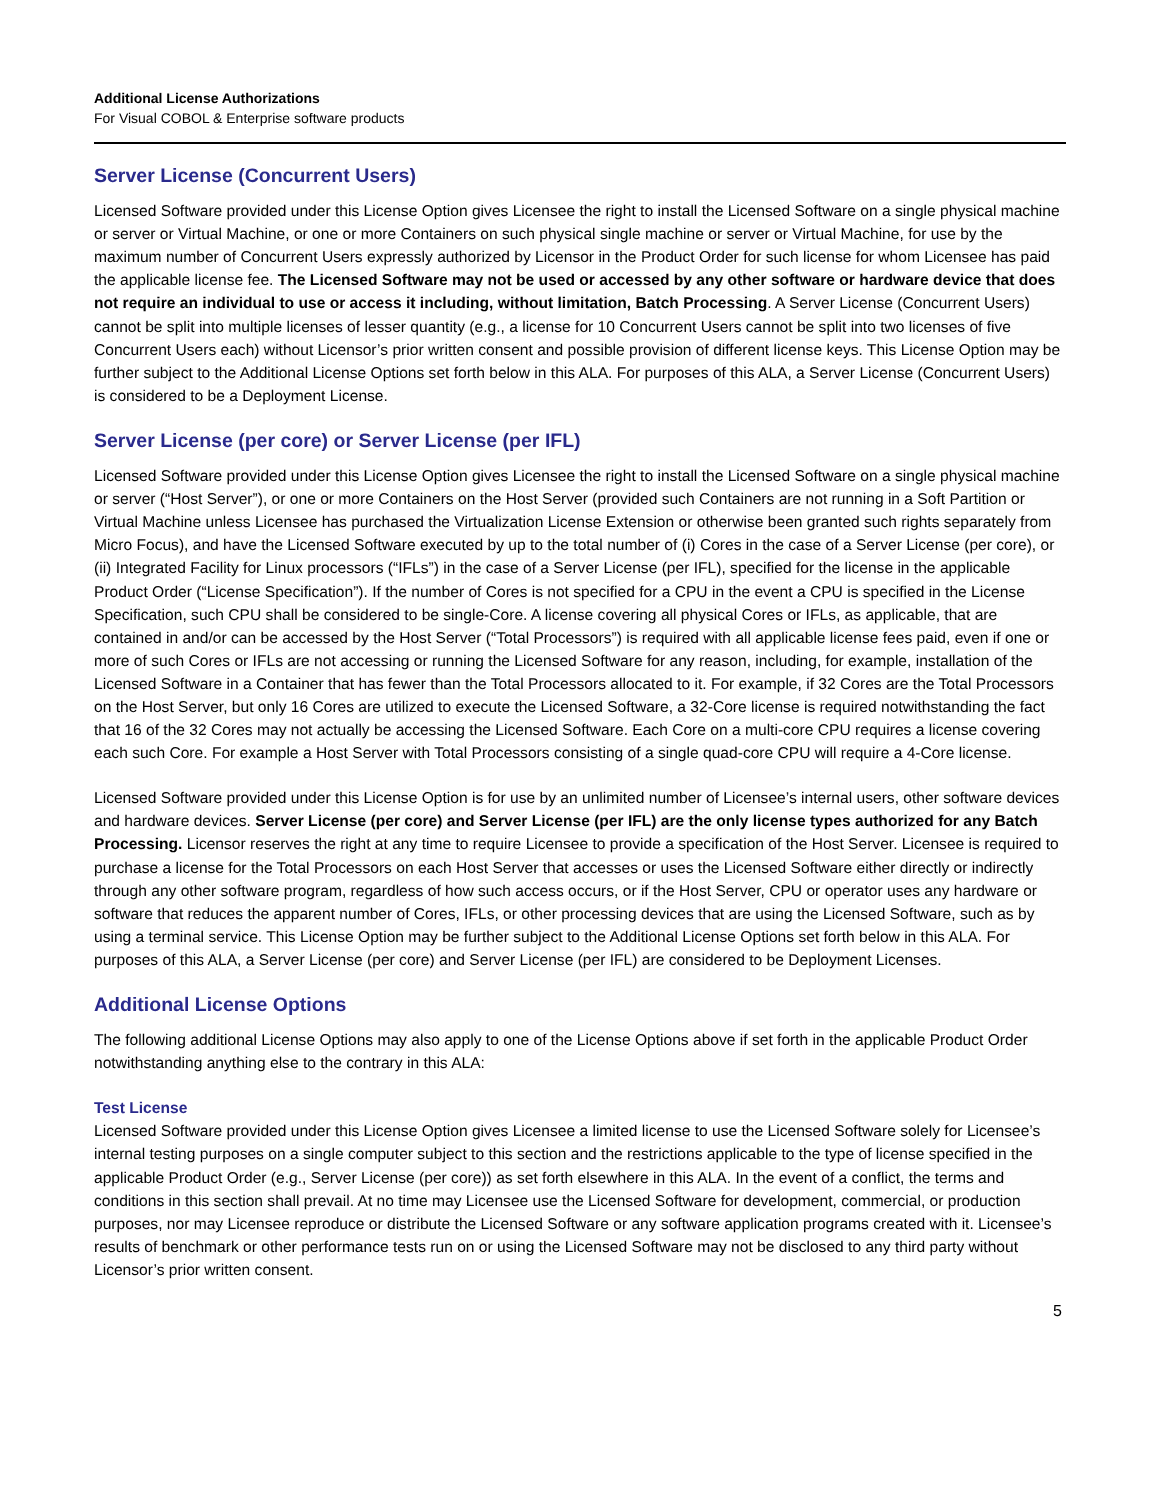Additional License Authorizations
For Visual COBOL & Enterprise software products
Server License (Concurrent Users)
Licensed Software provided under this License Option gives Licensee the right to install the Licensed Software on a single physical machine or server or Virtual Machine, or one or more Containers on such physical single machine or server or Virtual Machine, for use by the maximum number of Concurrent Users expressly authorized by Licensor in the Product Order for such license for whom Licensee has paid the applicable license fee. The Licensed Software may not be used or accessed by any other software or hardware device that does not require an individual to use or access it including, without limitation, Batch Processing. A Server License (Concurrent Users) cannot be split into multiple licenses of lesser quantity (e.g., a license for 10 Concurrent Users cannot be split into two licenses of five Concurrent Users each) without Licensor’s prior written consent and possible provision of different license keys. This License Option may be further subject to the Additional License Options set forth below in this ALA. For purposes of this ALA, a Server License (Concurrent Users) is considered to be a Deployment License.
Server License (per core) or Server License (per IFL)
Licensed Software provided under this License Option gives Licensee the right to install the Licensed Software on a single physical machine or server (“Host Server”), or one or more Containers on the Host Server (provided such Containers are not running in a Soft Partition or Virtual Machine unless Licensee has purchased the Virtualization License Extension or otherwise been granted such rights separately from Micro Focus), and have the Licensed Software executed by up to the total number of (i) Cores in the case of a Server License (per core), or (ii) Integrated Facility for Linux processors (“IFLs”) in the case of a Server License (per IFL), specified for the license in the applicable Product Order (“License Specification”). If the number of Cores is not specified for a CPU in the event a CPU is specified in the License Specification, such CPU shall be considered to be single-Core. A license covering all physical Cores or IFLs, as applicable, that are contained in and/or can be accessed by the Host Server (“Total Processors”) is required with all applicable license fees paid, even if one or more of such Cores or IFLs are not accessing or running the Licensed Software for any reason, including, for example, installation of the Licensed Software in a Container that has fewer than the Total Processors allocated to it. For example, if 32 Cores are the Total Processors on the Host Server, but only 16 Cores are utilized to execute the Licensed Software, a 32-Core license is required notwithstanding the fact that 16 of the 32 Cores may not actually be accessing the Licensed Software. Each Core on a multi-core CPU requires a license covering each such Core. For example a Host Server with Total Processors consisting of a single quad-core CPU will require a 4-Core license.
Licensed Software provided under this License Option is for use by an unlimited number of Licensee’s internal users, other software devices and hardware devices. Server License (per core) and Server License (per IFL) are the only license types authorized for any Batch Processing. Licensor reserves the right at any time to require Licensee to provide a specification of the Host Server. Licensee is required to purchase a license for the Total Processors on each Host Server that accesses or uses the Licensed Software either directly or indirectly through any other software program, regardless of how such access occurs, or if the Host Server, CPU or operator uses any hardware or software that reduces the apparent number of Cores, IFLs, or other processing devices that are using the Licensed Software, such as by using a terminal service. This License Option may be further subject to the Additional License Options set forth below in this ALA. For purposes of this ALA, a Server License (per core) and Server License (per IFL) are considered to be Deployment Licenses.
Additional License Options
The following additional License Options may also apply to one of the License Options above if set forth in the applicable Product Order notwithstanding anything else to the contrary in this ALA:
Test License
Licensed Software provided under this License Option gives Licensee a limited license to use the Licensed Software solely for Licensee’s internal testing purposes on a single computer subject to this section and the restrictions applicable to the type of license specified in the applicable Product Order (e.g., Server License (per core)) as set forth elsewhere in this ALA. In the event of a conflict, the terms and conditions in this section shall prevail. At no time may Licensee use the Licensed Software for development, commercial, or production purposes, nor may Licensee reproduce or distribute the Licensed Software or any software application programs created with it. Licensee’s results of benchmark or other performance tests run on or using the Licensed Software may not be disclosed to any third party without Licensor’s prior written consent.
5